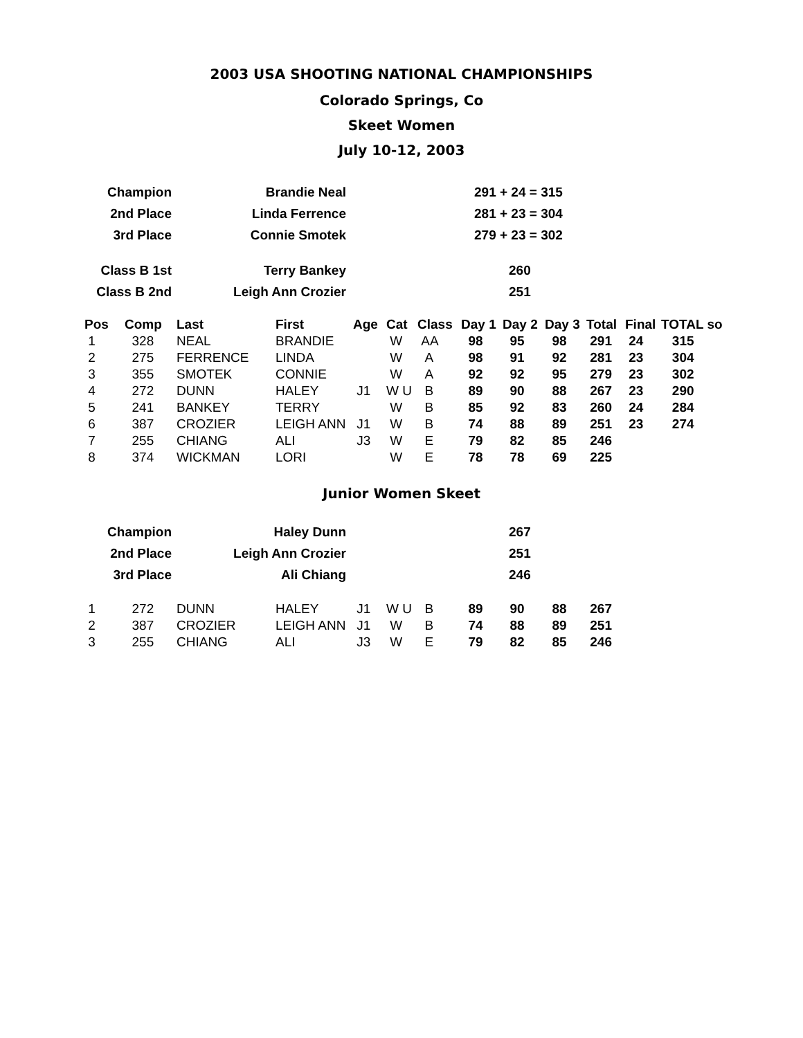2003 USA SHOOTING NATIONAL CHAMPIONSHIPS
Colorado Springs, Co
Skeet Women
July 10-12, 2003
| Champion | Brandie Neal | | 291 + 24 = 315 |
| 2nd Place | Linda Ferrence | | 281 + 23 = 304 |
| 3rd Place | Connie Smotek | | 279 + 23 = 302 |
| Class B 1st | Terry Bankey | | 260 |
| Class B 2nd | Leigh Ann Crozier | | 251 |
| Pos | Comp | Last | First | Age | Cat | Class | Day 1 | Day 2 | Day 3 | Total | Final | TOTAL so |
| --- | --- | --- | --- | --- | --- | --- | --- | --- | --- | --- | --- | --- |
| 1 | 328 | NEAL | BRANDIE | | W | AA | 98 | 95 | 98 | 291 | 24 | 315 |
| 2 | 275 | FERRENCE | LINDA | | W | A | 98 | 91 | 92 | 281 | 23 | 304 |
| 3 | 355 | SMOTEK | CONNIE | | W | A | 92 | 92 | 95 | 279 | 23 | 302 |
| 4 | 272 | DUNN | HALEY | J1 | W U | B | 89 | 90 | 88 | 267 | 23 | 290 |
| 5 | 241 | BANKEY | TERRY | | W | B | 85 | 92 | 83 | 260 | 24 | 284 |
| 6 | 387 | CROZIER | LEIGH ANN | J1 | W | B | 74 | 88 | 89 | 251 | 23 | 274 |
| 7 | 255 | CHIANG | ALI | J3 | W | E | 79 | 82 | 85 | 246 | | |
| 8 | 374 | WICKMAN | LORI | | W | E | 78 | 78 | 69 | 225 | | |
Junior Women Skeet
| Champion | Haley Dunn | | 267 |
| 2nd Place | Leigh Ann Crozier | | 251 |
| 3rd Place | Ali Chiang | | 246 |
| 1 | 272 | DUNN | HALEY | J1 | W U | B | 89 | 90 | 88 | 267 |
| 2 | 387 | CROZIER | LEIGH ANN | J1 | W | B | 74 | 88 | 89 | 251 |
| 3 | 255 | CHIANG | ALI | J3 | W | E | 79 | 82 | 85 | 246 |